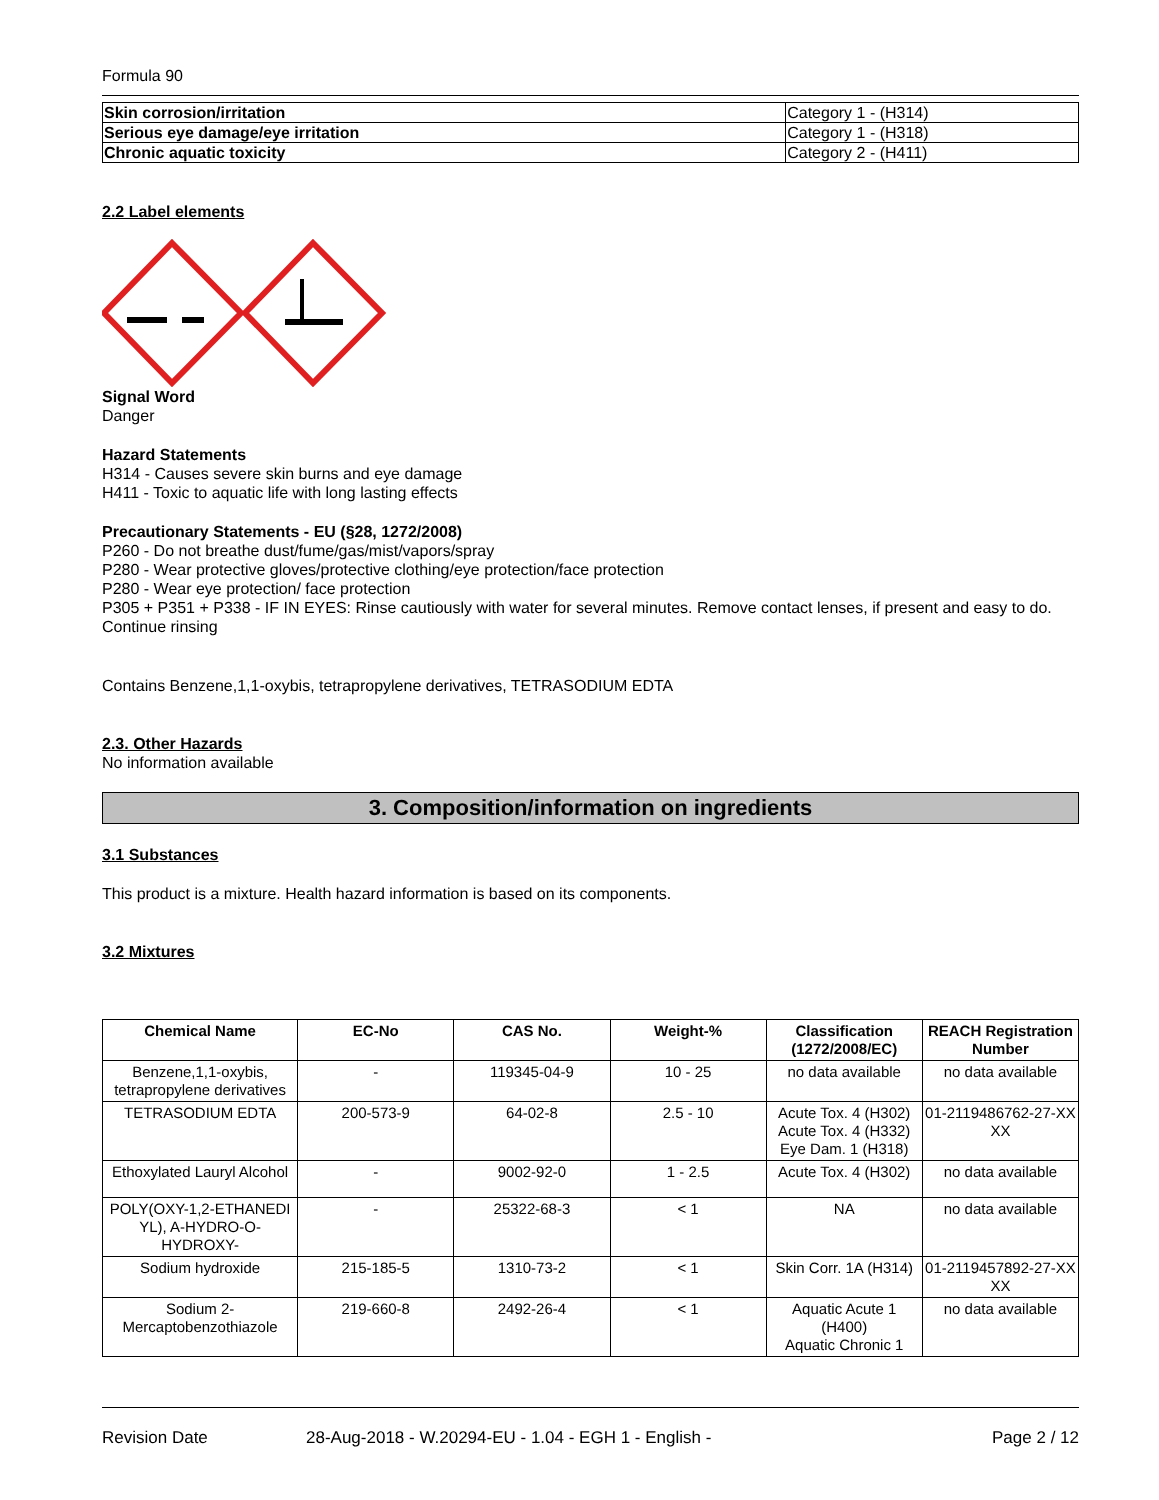Formula 90
| Skin corrosion/irritation | Category 1 - (H314) |
| Serious eye damage/eye irritation | Category 1 - (H318) |
| Chronic aquatic toxicity | Category 2 - (H411) |
2.2 Label elements
Signal Word
Danger
Hazard Statements
H314 - Causes severe skin burns and eye damage
H411 - Toxic to aquatic life with long lasting effects
Precautionary Statements - EU (§28, 1272/2008)
P260 - Do not breathe dust/fume/gas/mist/vapors/spray
P280 - Wear protective gloves/protective clothing/eye protection/face protection
P280 - Wear eye protection/ face protection
P305 + P351 + P338 - IF IN EYES: Rinse cautiously with water for several minutes. Remove contact lenses, if present and easy to do. Continue rinsing
Contains Benzene,1,1-oxybis, tetrapropylene derivatives, TETRASODIUM EDTA
2.3. Other Hazards
No information available
3. Composition/information on ingredients
3.1 Substances
This product is a mixture. Health hazard information is based on its components.
3.2 Mixtures
| Chemical Name | EC-No | CAS No. | Weight-% | Classification (1272/2008/EC) | REACH Registration Number |
| --- | --- | --- | --- | --- | --- |
| Benzene,1,1-oxybis, tetrapropylene derivatives | - | 119345-04-9 | 10 - 25 | no data available | no data available |
| TETRASODIUM EDTA | 200-573-9 | 64-02-8 | 2.5 - 10 | Acute Tox. 4 (H302) Acute Tox. 4 (H332) Eye Dam. 1 (H318) | 01-2119486762-27-XX XX |
| Ethoxylated Lauryl Alcohol | - | 9002-92-0 | 1 - 2.5 | Acute Tox. 4 (H302) | no data available |
| POLY(OXY-1,2-ETHANEDI YL), A-HYDRO-O-HYDROXY- | - | 25322-68-3 | < 1 | NA | no data available |
| Sodium hydroxide | 215-185-5 | 1310-73-2 | < 1 | Skin Corr. 1A (H314) | 01-2119457892-27-XX XX |
| Sodium 2-Mercaptobenzothiazole | 219-660-8 | 2492-26-4 | < 1 | Aquatic Acute 1 (H400) Aquatic Chronic 1 | no data available |
Revision Date 28-Aug-2018 - W.20294-EU - 1.04 - EGH 1 - English - Page 2 / 12